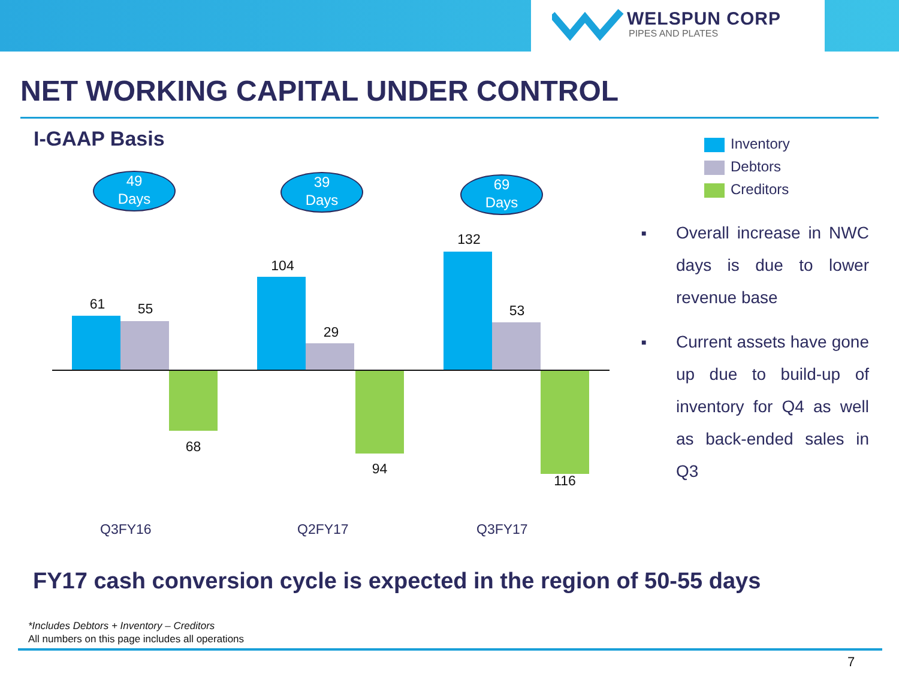WELSPUN CORP
PIPES AND PLATES
NET WORKING CAPITAL UNDER CONTROL
I-GAAP Basis
49
Days
39
Days
69
Days
61 55
68
104
29
94
132
53
116
Q3FY16 Q2FY17 Q3FY17
Inventory
Debtors
Creditors
■ Overall increase in NWC days is due to lower revenue base
■ Current assets have gone up due to build-up of inventory for Q4 as well as back-ended sales in Q3
FY17 cash conversion cycle is expected in the region of 50-55 days
*Includes Debtors + Inventory – Creditors
All numbers on this page includes all operations
7